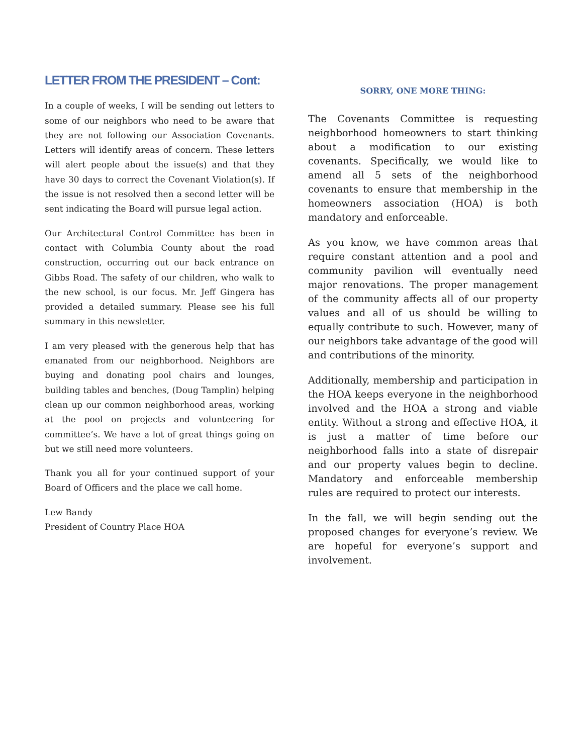LETTER FROM THE PRESIDENT – Cont:
In a couple of weeks, I will be sending out letters to some of our neighbors who need to be aware that they are not following our Association Covenants. Letters will identify areas of concern. These letters will alert people about the issue(s) and that they have 30 days to correct the Covenant Violation(s). If the issue is not resolved then a second letter will be sent indicating the Board will pursue legal action.
Our Architectural Control Committee has been in contact with Columbia County about the road construction, occurring out our back entrance on Gibbs Road. The safety of our children, who walk to the new school, is our focus. Mr. Jeff Gingera has provided a detailed summary. Please see his full summary in this newsletter.
I am very pleased with the generous help that has emanated from our neighborhood. Neighbors are buying and donating pool chairs and lounges, building tables and benches, (Doug Tamplin) helping clean up our common neighborhood areas, working at the pool on projects and volunteering for committee’s. We have a lot of great things going on but we still need more volunteers.
Thank you all for your continued support of your Board of Officers and the place we call home.
Lew Bandy
President of Country Place HOA
SORRY, ONE MORE THING:
The Covenants Committee is requesting neighborhood homeowners to start thinking about a modification to our existing covenants. Specifically, we would like to amend all 5 sets of the neighborhood covenants to ensure that membership in the homeowners association (HOA) is both mandatory and enforceable.
As you know, we have common areas that require constant attention and a pool and community pavilion will eventually need major renovations. The proper management of the community affects all of our property values and all of us should be willing to equally contribute to such. However, many of our neighbors take advantage of the good will and contributions of the minority.
Additionally, membership and participation in the HOA keeps everyone in the neighborhood involved and the HOA a strong and viable entity. Without a strong and effective HOA, it is just a matter of time before our neighborhood falls into a state of disrepair and our property values begin to decline. Mandatory and enforceable membership rules are required to protect our interests.
In the fall, we will begin sending out the proposed changes for everyone’s review. We are hopeful for everyone’s support and involvement.